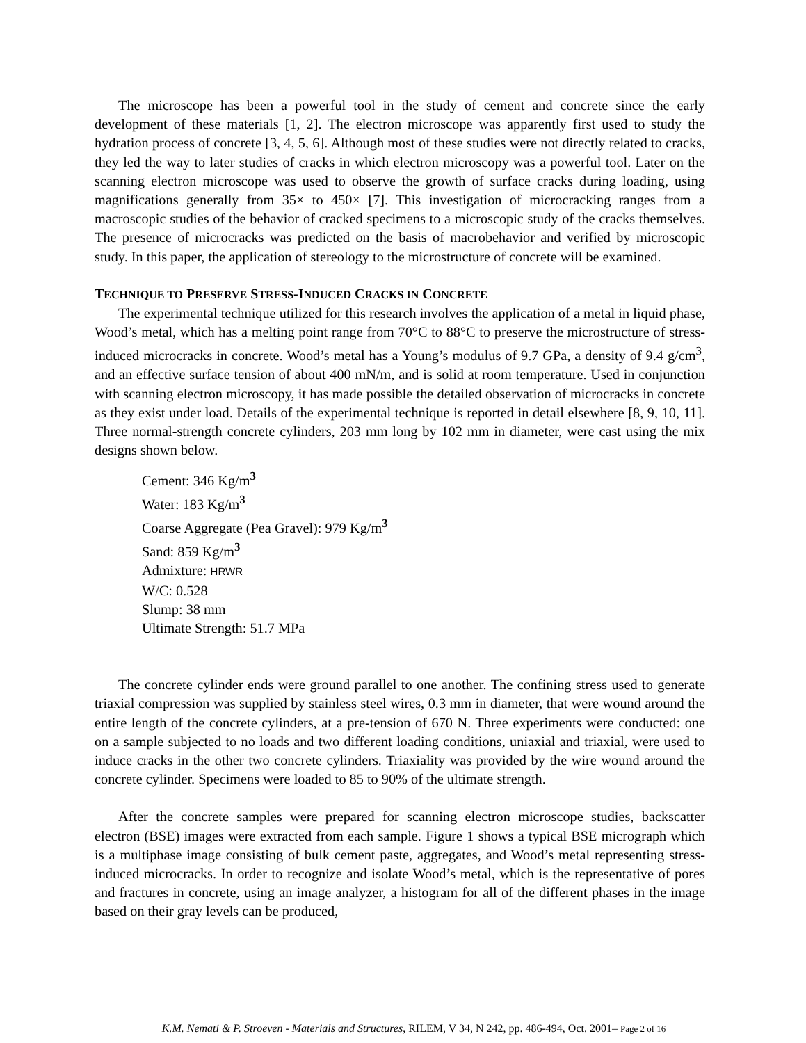The microscope has been a powerful tool in the study of cement and concrete since the early development of these materials [1, 2]. The electron microscope was apparently first used to study the hydration process of concrete [3, 4, 5, 6]. Although most of these studies were not directly related to cracks, they led the way to later studies of cracks in which electron microscopy was a powerful tool. Later on the scanning electron microscope was used to observe the growth of surface cracks during loading, using magnifications generally from 35× to 450× [7]. This investigation of microcracking ranges from a macroscopic studies of the behavior of cracked specimens to a microscopic study of the cracks themselves. The presence of microcracks was predicted on the basis of macrobehavior and verified by microscopic study. In this paper, the application of stereology to the microstructure of concrete will be examined.
TECHNIQUE TO PRESERVE STRESS-INDUCED CRACKS IN CONCRETE
The experimental technique utilized for this research involves the application of a metal in liquid phase, Wood’s metal, which has a melting point range from 70°C to 88°C to preserve the microstructure of stress-induced microcracks in concrete. Wood’s metal has a Young’s modulus of 9.7 GPa, a density of 9.4 g/cm<sup>3</sup>, and an effective surface tension of about 400 mN/m, and is solid at room temperature. Used in conjunction with scanning electron microscopy, it has made possible the detailed observation of microcracks in concrete as they exist under load. Details of the experimental technique is reported in detail elsewhere [8, 9, 10, 11]. Three normal-strength concrete cylinders, 203 mm long by 102 mm in diameter, were cast using the mix designs shown below.
Cement: 346 Kg/m<sup>3</sup>
Water: 183 Kg/m<sup>3</sup>
Coarse Aggregate (Pea Gravel): 979 Kg/m<sup>3</sup>
Sand: 859 Kg/m<sup>3</sup>
Admixture: HRWR
W/C: 0.528
Slump: 38 mm
Ultimate Strength: 51.7 MPa
The concrete cylinder ends were ground parallel to one another. The confining stress used to generate triaxial compression was supplied by stainless steel wires, 0.3 mm in diameter, that were wound around the entire length of the concrete cylinders, at a pre-tension of 670 N. Three experiments were conducted: one on a sample subjected to no loads and two different loading conditions, uniaxial and triaxial, were used to induce cracks in the other two concrete cylinders. Triaxiality was provided by the wire wound around the concrete cylinder. Specimens were loaded to 85 to 90% of the ultimate strength.
After the concrete samples were prepared for scanning electron microscope studies, backscatter electron (BSE) images were extracted from each sample. Figure 1 shows a typical BSE micrograph which is a multiphase image consisting of bulk cement paste, aggregates, and Wood’s metal representing stress-induced microcracks. In order to recognize and isolate Wood’s metal, which is the representative of pores and fractures in concrete, using an image analyzer, a histogram for all of the different phases in the image based on their gray levels can be produced,
K.M. Nemati & P. Stroeven - Materials and Structures, RILEM, V 34, N 242, pp. 486-494, Oct. 2001– Page 2 of 16